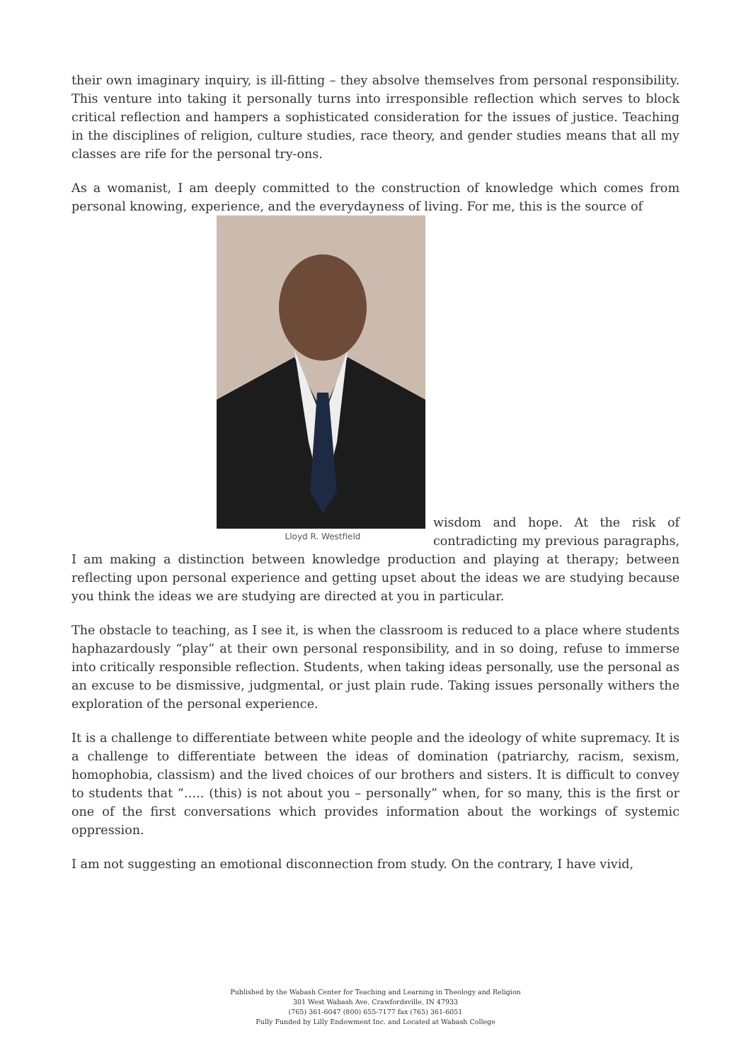their own imaginary inquiry, is ill-fitting – they absolve themselves from personal responsibility. This venture into taking it personally turns into irresponsible reflection which serves to block critical reflection and hampers a sophisticated consideration for the issues of justice. Teaching in the disciplines of religion, culture studies, race theory, and gender studies means that all my classes are rife for the personal try-ons.
As a womanist, I am deeply committed to the construction of knowledge which comes from personal knowing, experience, and the everydayness of living. For me, this is the source of
Lloyd R. Westfield
wisdom and hope. At the risk of contradicting my previous paragraphs, I am making a distinction between knowledge production and playing at therapy; between reflecting upon personal experience and getting upset about the ideas we are studying because you think the ideas we are studying are directed at you in particular.
The obstacle to teaching, as I see it, is when the classroom is reduced to a place where students haphazardously “play” at their own personal responsibility, and in so doing, refuse to immerse into critically responsible reflection. Students, when taking ideas personally, use the personal as an excuse to be dismissive, judgmental, or just plain rude. Taking issues personally withers the exploration of the personal experience.
It is a challenge to differentiate between white people and the ideology of white supremacy. It is a challenge to differentiate between the ideas of domination (patriarchy, racism, sexism, homophobia, classism) and the lived choices of our brothers and sisters. It is difficult to convey to students that “….. (this) is not about you – personally” when, for so many, this is the first or one of the first conversations which provides information about the workings of systemic oppression.
I am not suggesting an emotional disconnection from study. On the contrary, I have vivid,
Published by the Wabash Center for Teaching and Learning in Theology and Religion
301 West Wabash Ave, Crawfordsville, IN 47933
(765) 361-6047 (800) 655-7177 fax (765) 361-6051
Fully Funded by Lilly Endowment Inc. and Located at Wabash College